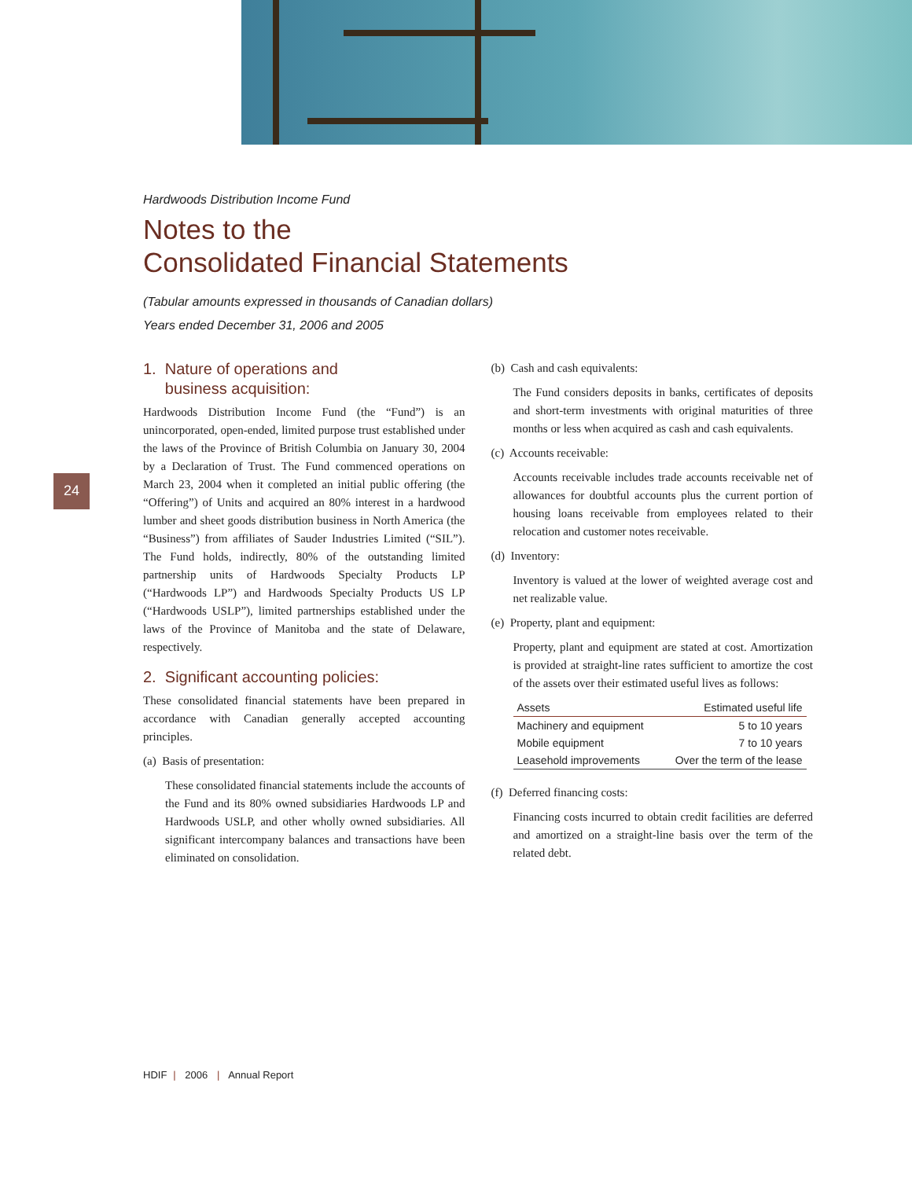24
Hardwoods Distribution Income Fund
Notes to the
Consolidated Financial Statements
(Tabular amounts expressed in thousands of Canadian dollars)
Years ended December 31, 2006 and 2005
1. Nature of operations and
business acquisition:
Hardwoods Distribution Income Fund (the “Fund”) is an unincorporated, open-ended, limited purpose trust established under the laws of the Province of British Columbia on January 30, 2004 by a Declaration of Trust. The Fund commenced operations on March 23, 2004 when it completed an initial public offering (the “Offering”) of Units and acquired an 80% interest in a hardwood lumber and sheet goods distribution business in North America (the “Business”) from affiliates of Sauder Industries Limited (“SIL”). The Fund holds, indirectly, 80% of the outstanding limited partnership units of Hardwoods Specialty Products LP (“Hardwoods LP”) and Hardwoods Specialty Products US LP (“Hardwoods USLP”), limited partnerships established under the laws of the Province of Manitoba and the state of Delaware, respectively.
2. Significant accounting policies:
These consolidated financial statements have been prepared in accordance with Canadian generally accepted accounting principles.
(a) Basis of presentation:
These consolidated financial statements include the accounts of the Fund and its 80% owned subsidiaries Hardwoods LP and Hardwoods USLP, and other wholly owned subsidiaries. All significant intercompany balances and transactions have been eliminated on consolidation.
(b) Cash and cash equivalents:
The Fund considers deposits in banks, certificates of deposits and short-term investments with original maturities of three months or less when acquired as cash and cash equivalents.
(c) Accounts receivable:
Accounts receivable includes trade accounts receivable net of allowances for doubtful accounts plus the current portion of housing loans receivable from employees related to their relocation and customer notes receivable.
(d) Inventory:
Inventory is valued at the lower of weighted average cost and net realizable value.
(e) Property, plant and equipment:
Property, plant and equipment are stated at cost. Amortization is provided at straight-line rates sufficient to amortize the cost of the assets over their estimated useful lives as follows:
| Assets | Estimated useful life |
| --- | --- |
| Machinery and equipment | 5 to 10 years |
| Mobile equipment | 7 to 10 years |
| Leasehold improvements | Over the term of the lease |
(f) Deferred financing costs:
Financing costs incurred to obtain credit facilities are deferred and amortized on a straight-line basis over the term of the related debt.
HDIF | 2006 | Annual Report